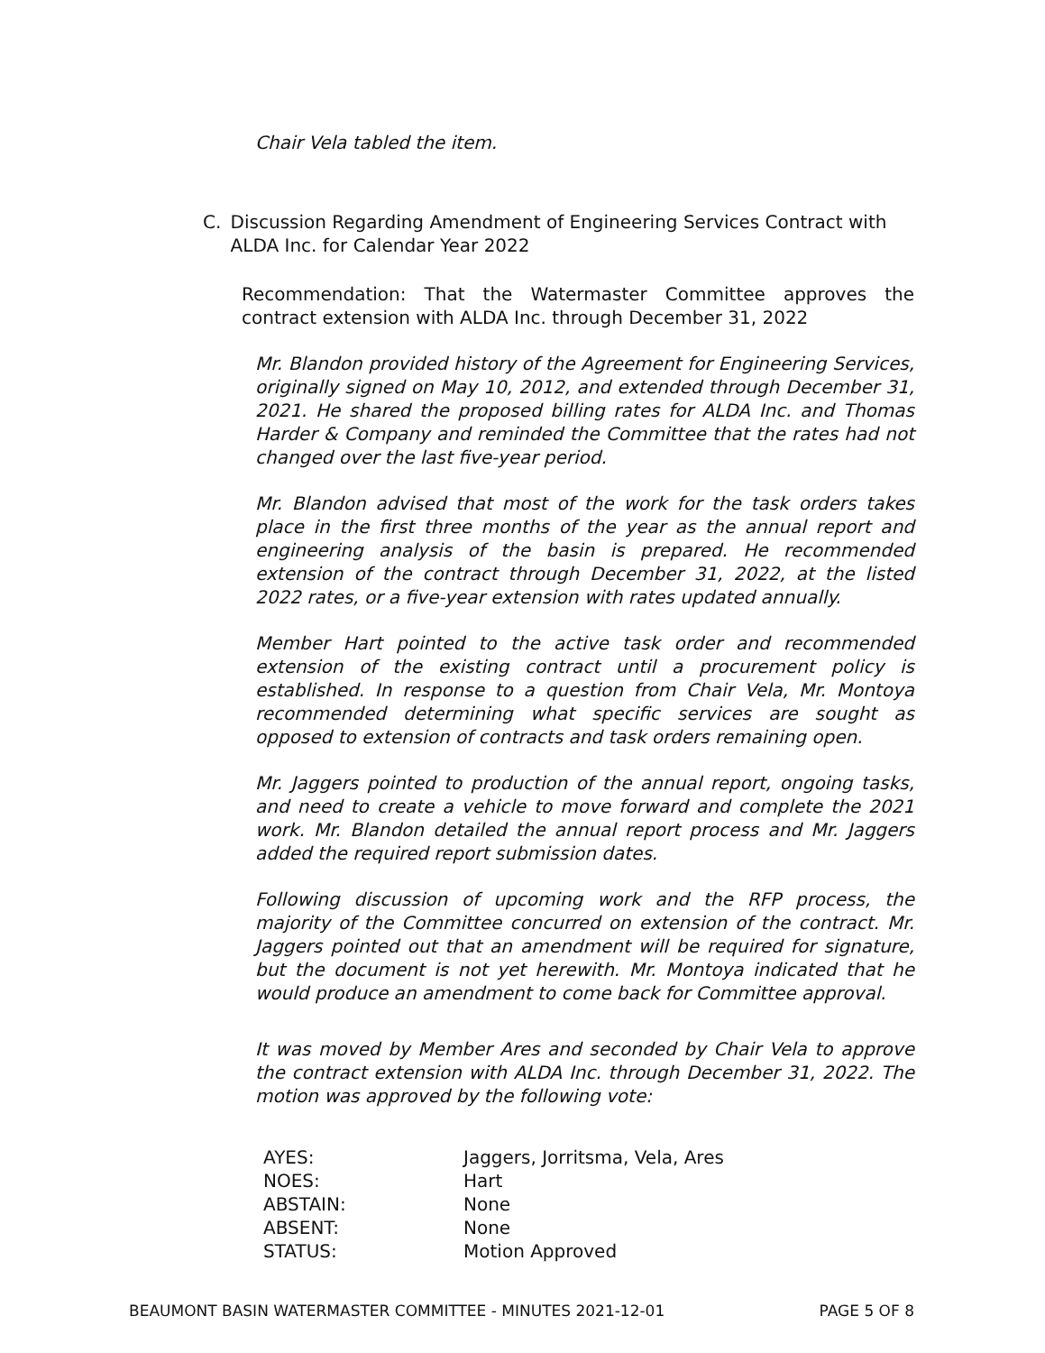Chair Vela tabled the item.
C. Discussion Regarding Amendment of Engineering Services Contract with ALDA Inc. for Calendar Year 2022
Recommendation: That the Watermaster Committee approves the contract extension with ALDA Inc. through December 31, 2022
Mr. Blandon provided history of the Agreement for Engineering Services, originally signed on May 10, 2012, and extended through December 31, 2021. He shared the proposed billing rates for ALDA Inc. and Thomas Harder & Company and reminded the Committee that the rates had not changed over the last five-year period.
Mr. Blandon advised that most of the work for the task orders takes place in the first three months of the year as the annual report and engineering analysis of the basin is prepared. He recommended extension of the contract through December 31, 2022, at the listed 2022 rates, or a five-year extension with rates updated annually.
Member Hart pointed to the active task order and recommended extension of the existing contract until a procurement policy is established. In response to a question from Chair Vela, Mr. Montoya recommended determining what specific services are sought as opposed to extension of contracts and task orders remaining open.
Mr. Jaggers pointed to production of the annual report, ongoing tasks, and need to create a vehicle to move forward and complete the 2021 work. Mr. Blandon detailed the annual report process and Mr. Jaggers added the required report submission dates.
Following discussion of upcoming work and the RFP process, the majority of the Committee concurred on extension of the contract. Mr. Jaggers pointed out that an amendment will be required for signature, but the document is not yet herewith. Mr. Montoya indicated that he would produce an amendment to come back for Committee approval.
It was moved by Member Ares and seconded by Chair Vela to approve the contract extension with ALDA Inc. through December 31, 2022. The motion was approved by the following vote:
| AYES: | Jaggers, Jorritsma, Vela, Ares |
| NOES: | Hart |
| ABSTAIN: | None |
| ABSENT: | None |
| STATUS: | Motion Approved |
BEAUMONT BASIN WATERMASTER COMMITTEE - MINUTES 2021-12-01 PAGE 5 OF 8